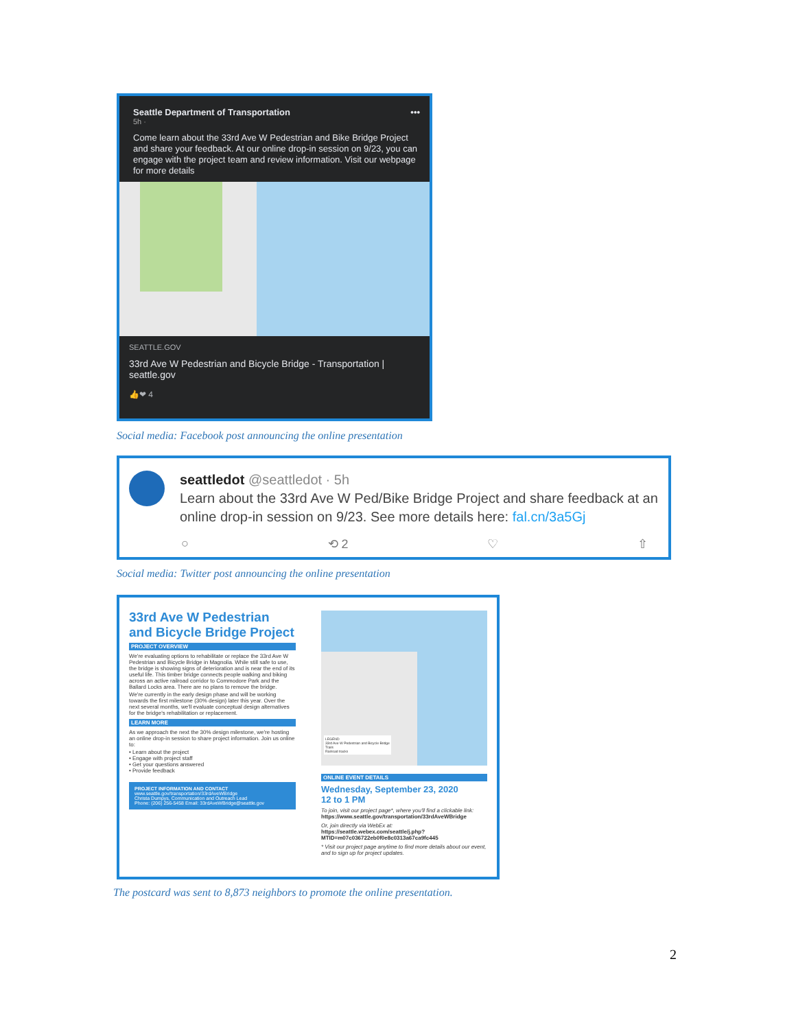Seattle Department of Transportation •••
5h ·
Come learn about the 33rd Ave W Pedestrian and Bike Bridge Project and share your feedback. At our online drop-in session on 9/23, you can engage with the project team and review information. Visit our webpage for more details
SEATTLE.GOV
33rd Ave W Pedestrian and Bicycle Bridge - Transportation | seattle.gov
👍❤ 4
Social media: Facebook post announcing the online presentation
seattledot @seattledot · 5h
Learn about the 33rd Ave W Ped/Bike Bridge Project and share feedback at an online drop-in session on 9/23. See more details here: fal.cn/3a5Gj
○ ⟲ 2 ♡ ⇧
Social media: Twitter post announcing the online presentation
33rd Ave W Pedestrian and Bicycle Bridge Project
PROJECT OVERVIEW
We're evaluating options to rehabilitate or replace the 33rd Ave W Pedestrian and Bicycle Bridge in Magnolia. While still safe to use, the bridge is showing signs of deterioration and is near the end of its useful life. This timber bridge connects people walking and biking across an active railroad corridor to Commodore Park and the Ballard Locks area. There are no plans to remove the bridge.
We're currently in the early design phase and will be working towards the first milestone (30% design) later this year. Over the next several months, we'll evaluate conceptual design alternatives for the bridge's rehabilitation or replacement.
LEARN MORE
As we approach the next the 30% design milestone, we're hosting an online drop-in session to share project information. Join us online to:
• Learn about the project
• Engage with project staff
• Get your questions answered
• Provide feedback
PROJECT INFORMATION AND CONTACT
www.seattle.gov/transportation/33rdAveWBridge
Christa Dumpys, Communication and Outreach Lead
Phone: (206) 256-5458 Email: 33rdAveWBridge@seattle.gov
LEGEND
33rd Ave W Pedestrian and Bicycle Bridge
Trails
Railroad tracks
ONLINE EVENT DETAILS
Wednesday, September 23, 2020
12 to 1 PM
To join, visit our project page*, where you'll find a clickable link:
https://www.seattle.gov/transportation/33rdAveWBridge
Or, join directly via WebEx at:
https://seattle.webex.com/seattle/j.php?MTID=m07c036722eb0f0e8c0313a67ca9fc445
* Visit our project page anytime to find more details about our event, and to sign up for project updates.
The postcard was sent to 8,873 neighbors to promote the online presentation.
2